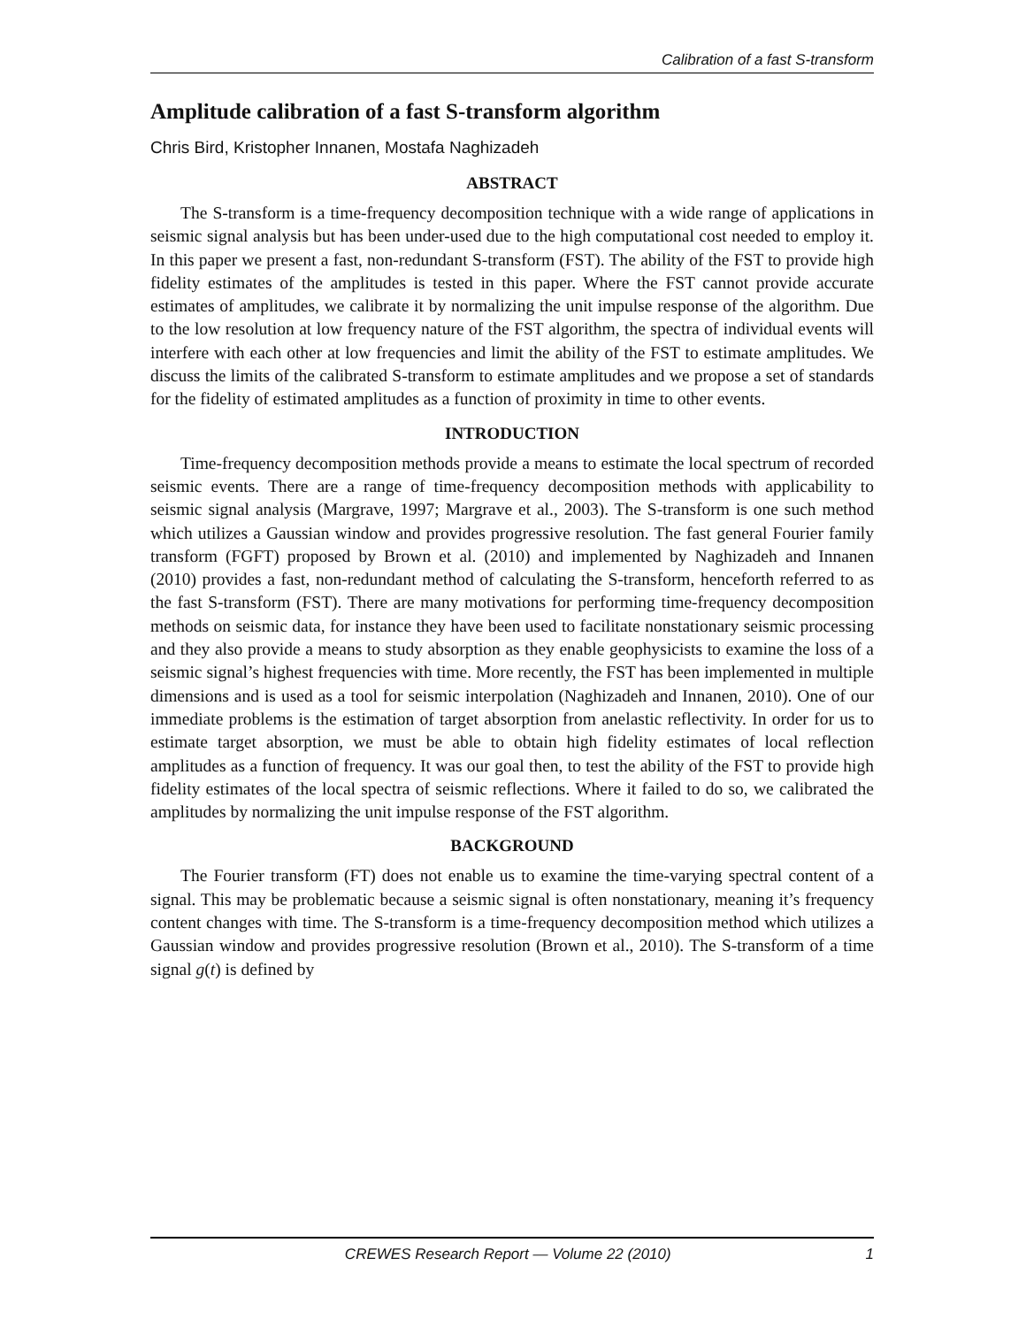Calibration of a fast S-transform
Amplitude calibration of a fast S-transform algorithm
Chris Bird, Kristopher Innanen, Mostafa Naghizadeh
ABSTRACT
The S-transform is a time-frequency decomposition technique with a wide range of applications in seismic signal analysis but has been under-used due to the high computational cost needed to employ it. In this paper we present a fast, non-redundant S-transform (FST). The ability of the FST to provide high fidelity estimates of the amplitudes is tested in this paper. Where the FST cannot provide accurate estimates of amplitudes, we calibrate it by normalizing the unit impulse response of the algorithm. Due to the low resolution at low frequency nature of the FST algorithm, the spectra of individual events will interfere with each other at low frequencies and limit the ability of the FST to estimate amplitudes. We discuss the limits of the calibrated S-transform to estimate amplitudes and we propose a set of standards for the fidelity of estimated amplitudes as a function of proximity in time to other events.
INTRODUCTION
Time-frequency decomposition methods provide a means to estimate the local spectrum of recorded seismic events. There are a range of time-frequency decomposition methods with applicability to seismic signal analysis (Margrave, 1997; Margrave et al., 2003). The S-transform is one such method which utilizes a Gaussian window and provides progressive resolution. The fast general Fourier family transform (FGFT) proposed by Brown et al. (2010) and implemented by Naghizadeh and Innanen (2010) provides a fast, non-redundant method of calculating the S-transform, henceforth referred to as the fast S-transform (FST). There are many motivations for performing time-frequency decomposition methods on seismic data, for instance they have been used to facilitate nonstationary seismic processing and they also provide a means to study absorption as they enable geophysicists to examine the loss of a seismic signal’s highest frequencies with time. More recently, the FST has been implemented in multiple dimensions and is used as a tool for seismic interpolation (Naghizadeh and Innanen, 2010). One of our immediate problems is the estimation of target absorption from anelastic reflectivity. In order for us to estimate target absorption, we must be able to obtain high fidelity estimates of local reflection amplitudes as a function of frequency. It was our goal then, to test the ability of the FST to provide high fidelity estimates of the local spectra of seismic reflections. Where it failed to do so, we calibrated the amplitudes by normalizing the unit impulse response of the FST algorithm.
BACKGROUND
The Fourier transform (FT) does not enable us to examine the time-varying spectral content of a signal. This may be problematic because a seismic signal is often nonstationary, meaning it’s frequency content changes with time. The S-transform is a time-frequency decomposition method which utilizes a Gaussian window and provides progressive resolution (Brown et al., 2010). The S-transform of a time signal g(t) is defined by
CREWES Research Report — Volume 22 (2010) 1